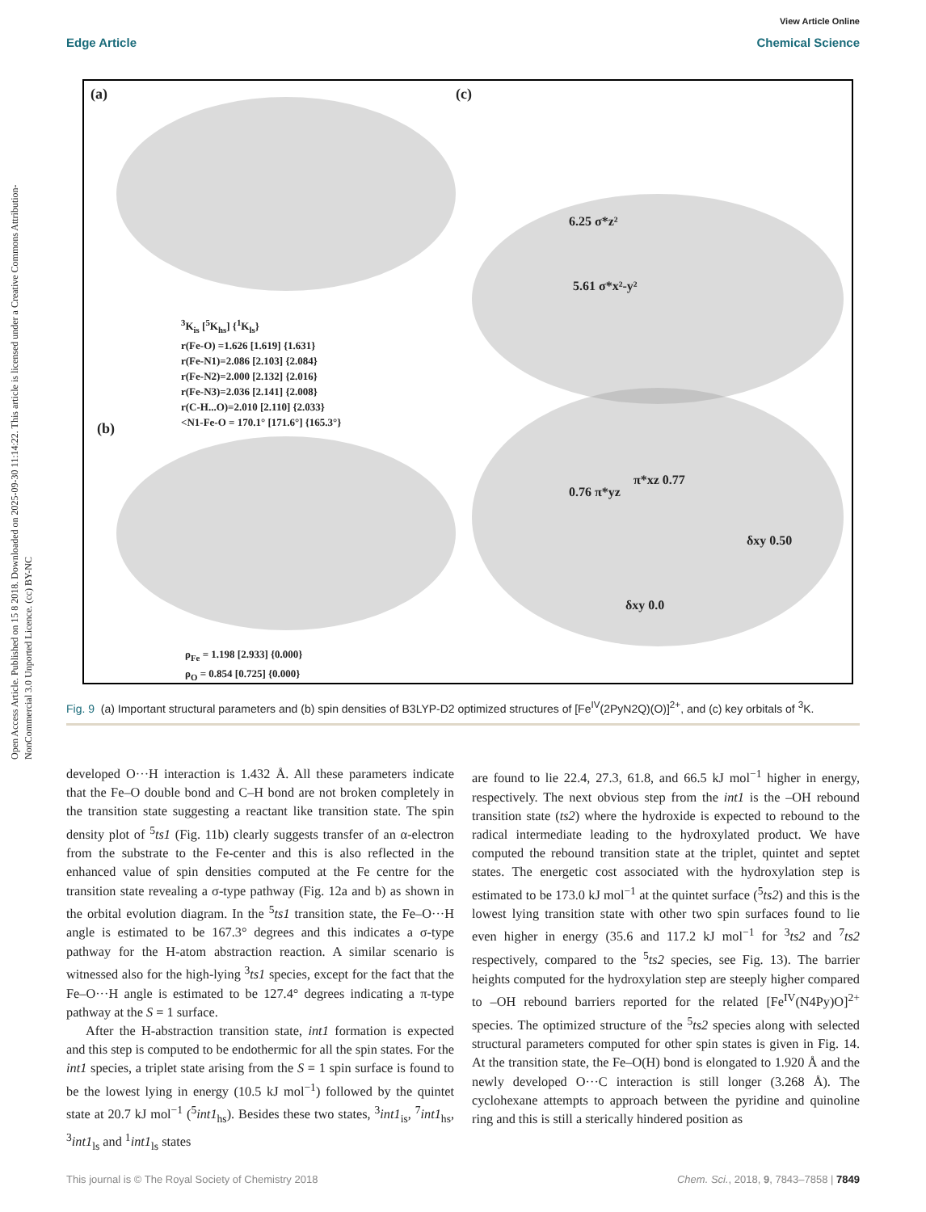Open Access Article. Published on 15 8 2018. Downloaded on 2025-09-30 11:14:22. This article is licensed under a Creative Commons Attribution-NonCommercial 3.0 Unported Licence. (cc) BY-NC
View Article Online
Edge Article Chemical Science
(a) (c)
6.25 σ*z²
5.61 σ*x²-y²
0.76 π*yz
π*xz 0.77
δxy 0.50
δxy 0.0
<sup>3</sup> K<sub>is</sub> [<sup>5</sup>K<sub>hs</sub>] {<sup>1</sup>K<sub>ls</sub>}
r(Fe-O) =1.626 [1.619] {1.631}
r(Fe-N1)=2.086 [2.103] {2.084}
r(Fe-N2)=2.000 [2.132] {2.016}
r(Fe-N3)=2.036 [2.141] {2.008}
r(C-H...O)=2.010 [2.110] {2.033}
<N1-Fe-O = 170.1° [171.6°] {165.3°}
(b)
ρ<sub>Fe</sub> = 1.198 [2.933] {0.000}
ρ<sub>O</sub> = 0.854 [0.725] {0.000}
Fig. 9 (a) Important structural parameters and (b) spin densities of B3LYP-D2 optimized structures of [Fe<sup>IV</sup>(2PyN2Q)(O)]<sup>2+</sup>, and (c) key orbitals of <sup>3</sup>K.
developed O···H interaction is 1.432 Å. All these parameters indicate that the Fe–O double bond and C–H bond are not broken completely in the transition state suggesting a reactant like transition state. The spin density plot of <sup>5</sup>ts1 (Fig. 11b) clearly suggests transfer of an α-electron from the substrate to the Fe-center and this is also reflected in the enhanced value of spin densities computed at the Fe centre for the transition state revealing a σ-type pathway (Fig. 12a and b) as shown in the orbital evolution diagram. In the <sup>5</sup>ts1 transition state, the Fe–O···H angle is estimated to be 167.3° degrees and this indicates a σ-type pathway for the H-atom abstraction reaction. A similar scenario is witnessed also for the high-lying <sup>3</sup>ts1 species, except for the fact that the Fe–O···H angle is estimated to be 127.4° degrees indicating a π-type pathway at the S = 1 surface.
After the H-abstraction transition state, int1 formation is expected and this step is computed to be endothermic for all the spin states. For the int1 species, a triplet state arising from the S = 1 spin surface is found to be the lowest lying in energy (10.5 kJ mol<sup>−1</sup>) followed by the quintet state at 20.7 kJ mol<sup>−1</sup> (<sup>5</sup>int1<sub>hs</sub>). Besides these two states, <sup>3</sup>int1<sub>is</sub>, <sup>7</sup>int1<sub>hs</sub>, <sup>3</sup>int1<sub>ls</sub> and <sup>1</sup>int1<sub>ls</sub> states
are found to lie 22.4, 27.3, 61.8, and 66.5 kJ mol<sup>−1</sup> higher in energy, respectively. The next obvious step from the int1 is the –OH rebound transition state (ts2) where the hydroxide is expected to rebound to the radical intermediate leading to the hydroxylated product. We have computed the rebound transition state at the triplet, quintet and septet states. The energetic cost associated with the hydroxylation step is estimated to be 173.0 kJ mol<sup>−1</sup> at the quintet surface (<sup>5</sup>ts2) and this is the lowest lying transition state with other two spin surfaces found to lie even higher in energy (35.6 and 117.2 kJ mol<sup>−1</sup> for <sup>3</sup>ts2 and <sup>7</sup>ts2 respectively, compared to the <sup>5</sup>ts2 species, see Fig. 13). The barrier heights computed for the hydroxylation step are steeply higher compared to –OH rebound barriers reported for the related [Fe<sup>IV</sup>(N4Py)O]<sup>2+</sup> species. The optimized structure of the <sup>5</sup>ts2 species along with selected structural parameters computed for other spin states is given in Fig. 14. At the transition state, the Fe–O(H) bond is elongated to 1.920 Å and the newly developed O···C interaction is still longer (3.268 Å). The cyclohexane attempts to approach between the pyridine and quinoline ring and this is still a sterically hindered position as
This journal is © The Royal Society of Chemistry 2018 Chem. Sci., 2018, 9, 7843–7858 | 7849